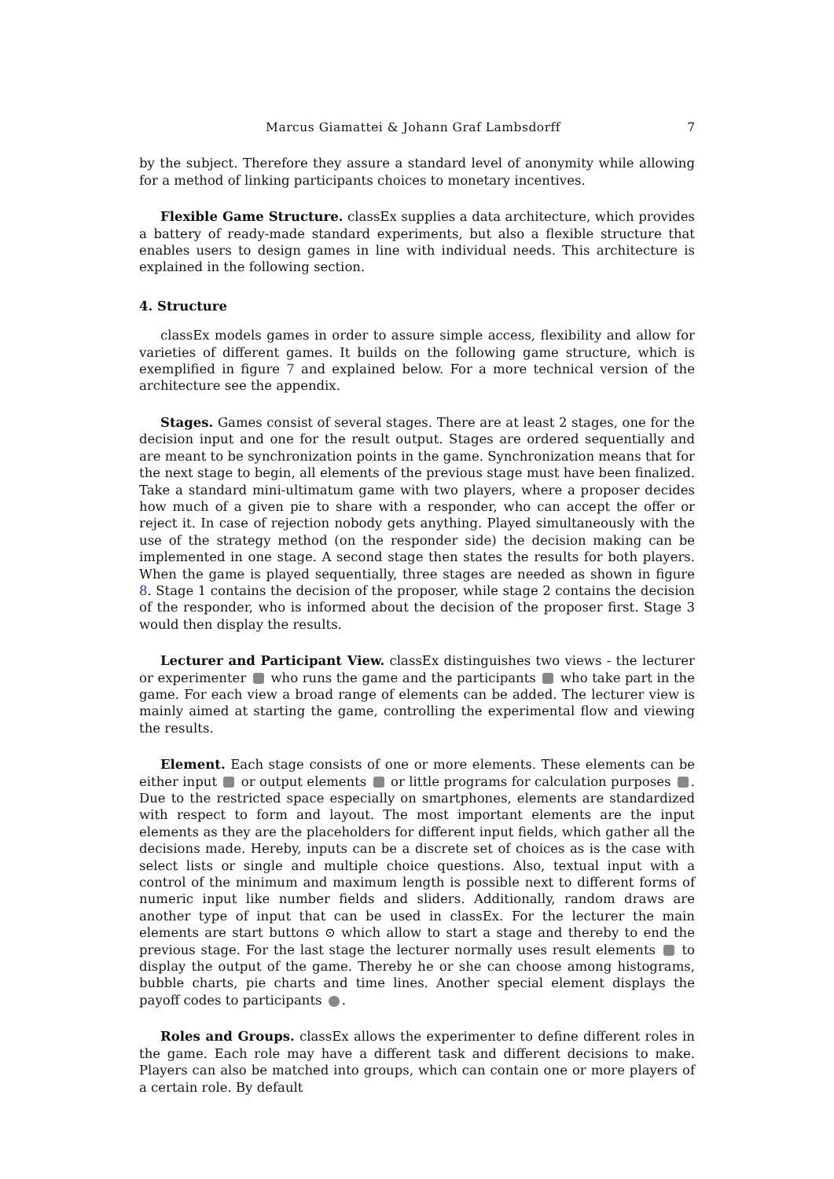Marcus Giamattei & Johann Graf Lambsdorff 7
by the subject. Therefore they assure a standard level of anonymity while allowing for a method of linking participants choices to monetary incentives.
Flexible Game Structure. classEx supplies a data architecture, which provides a battery of ready-made standard experiments, but also a flexible structure that enables users to design games in line with individual needs. This architecture is explained in the following section.
4. Structure
classEx models games in order to assure simple access, flexibility and allow for varieties of different games. It builds on the following game structure, which is exemplified in figure 7 and explained below. For a more technical version of the architecture see the appendix.
Stages. Games consist of several stages. There are at least 2 stages, one for the decision input and one for the result output. Stages are ordered sequentially and are meant to be synchronization points in the game. Synchronization means that for the next stage to begin, all elements of the previous stage must have been finalized. Take a standard mini-ultimatum game with two players, where a proposer decides how much of a given pie to share with a responder, who can accept the offer or reject it. In case of rejection nobody gets anything. Played simultaneously with the use of the strategy method (on the responder side) the decision making can be implemented in one stage. A second stage then states the results for both players. When the game is played sequentially, three stages are needed as shown in figure 8. Stage 1 contains the decision of the proposer, while stage 2 contains the decision of the responder, who is informed about the decision of the proposer first. Stage 3 would then display the results.
Lecturer and Participant View. classEx distinguishes two views - the lecturer or experimenter who runs the game and the participants who take part in the game. For each view a broad range of elements can be added. The lecturer view is mainly aimed at starting the game, controlling the experimental flow and viewing the results.
Element. Each stage consists of one or more elements. These elements can be either input or output elements or little programs for calculation purposes . Due to the restricted space especially on smartphones, elements are standardized with respect to form and layout. The most important elements are the input elements as they are the placeholders for different input fields, which gather all the decisions made. Hereby, inputs can be a discrete set of choices as is the case with select lists or single and multiple choice questions. Also, textual input with a control of the minimum and maximum length is possible next to different forms of numeric input like number fields and sliders. Additionally, random draws are another type of input that can be used in classEx. For the lecturer the main elements are start buttons ⊙ which allow to start a stage and thereby to end the previous stage. For the last stage the lecturer normally uses result elements to display the output of the game. Thereby he or she can choose among histograms, bubble charts, pie charts and time lines. Another special element displays the payoff codes to participants .
Roles and Groups. classEx allows the experimenter to define different roles in the game. Each role may have a different task and different decisions to make. Players can also be matched into groups, which can contain one or more players of a certain role. By default